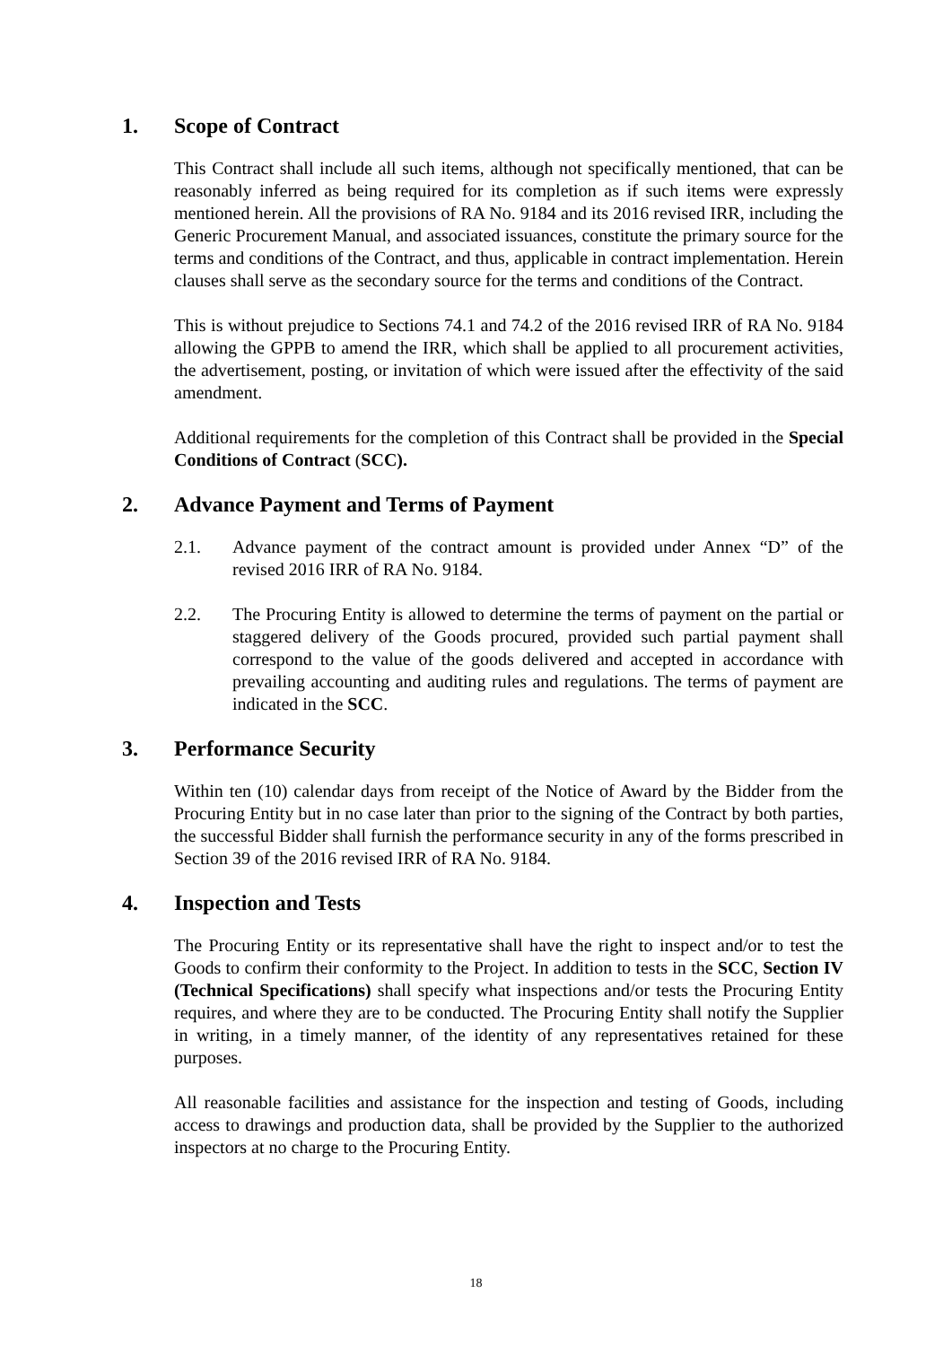1. Scope of Contract
This Contract shall include all such items, although not specifically mentioned, that can be reasonably inferred as being required for its completion as if such items were expressly mentioned herein. All the provisions of RA No. 9184 and its 2016 revised IRR, including the Generic Procurement Manual, and associated issuances, constitute the primary source for the terms and conditions of the Contract, and thus, applicable in contract implementation. Herein clauses shall serve as the secondary source for the terms and conditions of the Contract.
This is without prejudice to Sections 74.1 and 74.2 of the 2016 revised IRR of RA No. 9184 allowing the GPPB to amend the IRR, which shall be applied to all procurement activities, the advertisement, posting, or invitation of which were issued after the effectivity of the said amendment.
Additional requirements for the completion of this Contract shall be provided in the Special Conditions of Contract (SCC).
2. Advance Payment and Terms of Payment
2.1. Advance payment of the contract amount is provided under Annex “D” of the revised 2016 IRR of RA No. 9184.
2.2. The Procuring Entity is allowed to determine the terms of payment on the partial or staggered delivery of the Goods procured, provided such partial payment shall correspond to the value of the goods delivered and accepted in accordance with prevailing accounting and auditing rules and regulations. The terms of payment are indicated in the SCC.
3. Performance Security
Within ten (10) calendar days from receipt of the Notice of Award by the Bidder from the Procuring Entity but in no case later than prior to the signing of the Contract by both parties, the successful Bidder shall furnish the performance security in any of the forms prescribed in Section 39 of the 2016 revised IRR of RA No. 9184.
4. Inspection and Tests
The Procuring Entity or its representative shall have the right to inspect and/or to test the Goods to confirm their conformity to the Project. In addition to tests in the SCC, Section IV (Technical Specifications) shall specify what inspections and/or tests the Procuring Entity requires, and where they are to be conducted. The Procuring Entity shall notify the Supplier in writing, in a timely manner, of the identity of any representatives retained for these purposes.
All reasonable facilities and assistance for the inspection and testing of Goods, including access to drawings and production data, shall be provided by the Supplier to the authorized inspectors at no charge to the Procuring Entity.
18